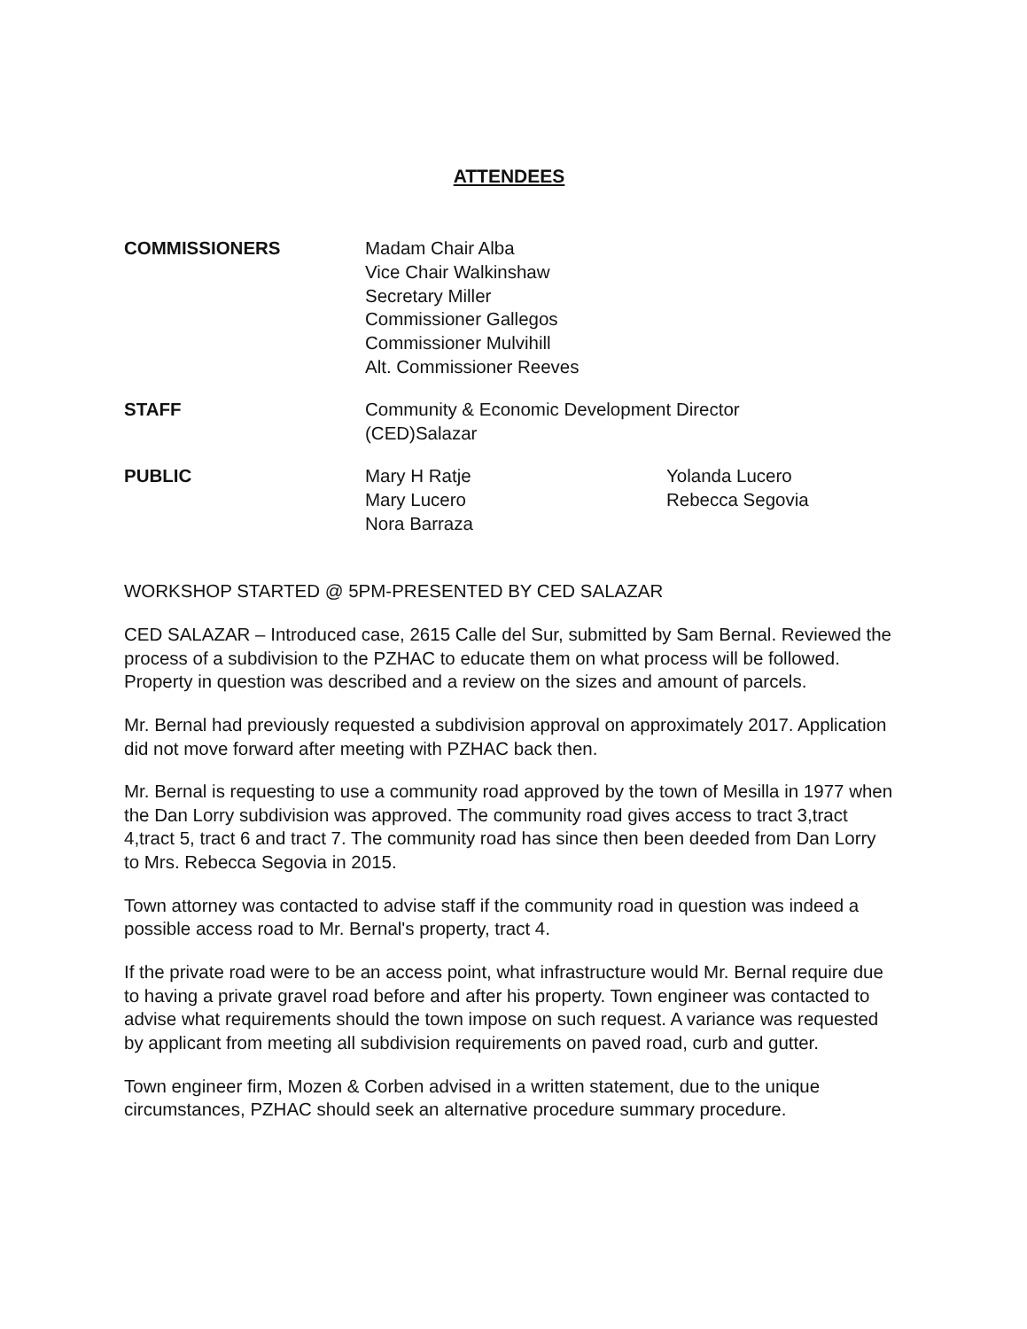ATTENDEES
COMMISSIONERS Madam Chair Alba
Vice Chair Walkinshaw
Secretary Miller
Commissioner Gallegos
Commissioner Mulvihill
Alt. Commissioner Reeves
STAFF Community & Economic Development Director
(CED)Salazar
PUBLIC Mary H Ratje
Mary Lucero
Nora Barraza
Yolanda Lucero
Rebecca Segovia
WORKSHOP STARTED @ 5PM-PRESENTED BY CED SALAZAR
CED SALAZAR – Introduced case, 2615 Calle del Sur, submitted by Sam Bernal. Reviewed the process of a subdivision to the PZHAC to educate them on what process will be followed.
Property in question was described and a review on the sizes and amount of parcels.
Mr. Bernal had previously requested a subdivision approval on approximately 2017. Application did not move forward after meeting with PZHAC back then.
Mr. Bernal is requesting to use a community road approved by the town of Mesilla in 1977 when the Dan Lorry subdivision was approved. The community road gives access to tract 3,tract 4,tract 5, tract 6 and tract 7. The community road has since then been deeded from Dan Lorry to Mrs. Rebecca Segovia in 2015.
Town attorney was contacted to advise staff if the community road in question was indeed a possible access road to Mr. Bernal's property, tract 4.
If the private road were to be an access point, what infrastructure would Mr. Bernal require due to having a private gravel road before and after his property. Town engineer was contacted to advise what requirements should the town impose on such request. A variance was requested by applicant from meeting all subdivision requirements on paved road, curb and gutter.
Town engineer firm, Mozen & Corben advised in a written statement, due to the unique circumstances, PZHAC should seek an alternative procedure summary procedure.